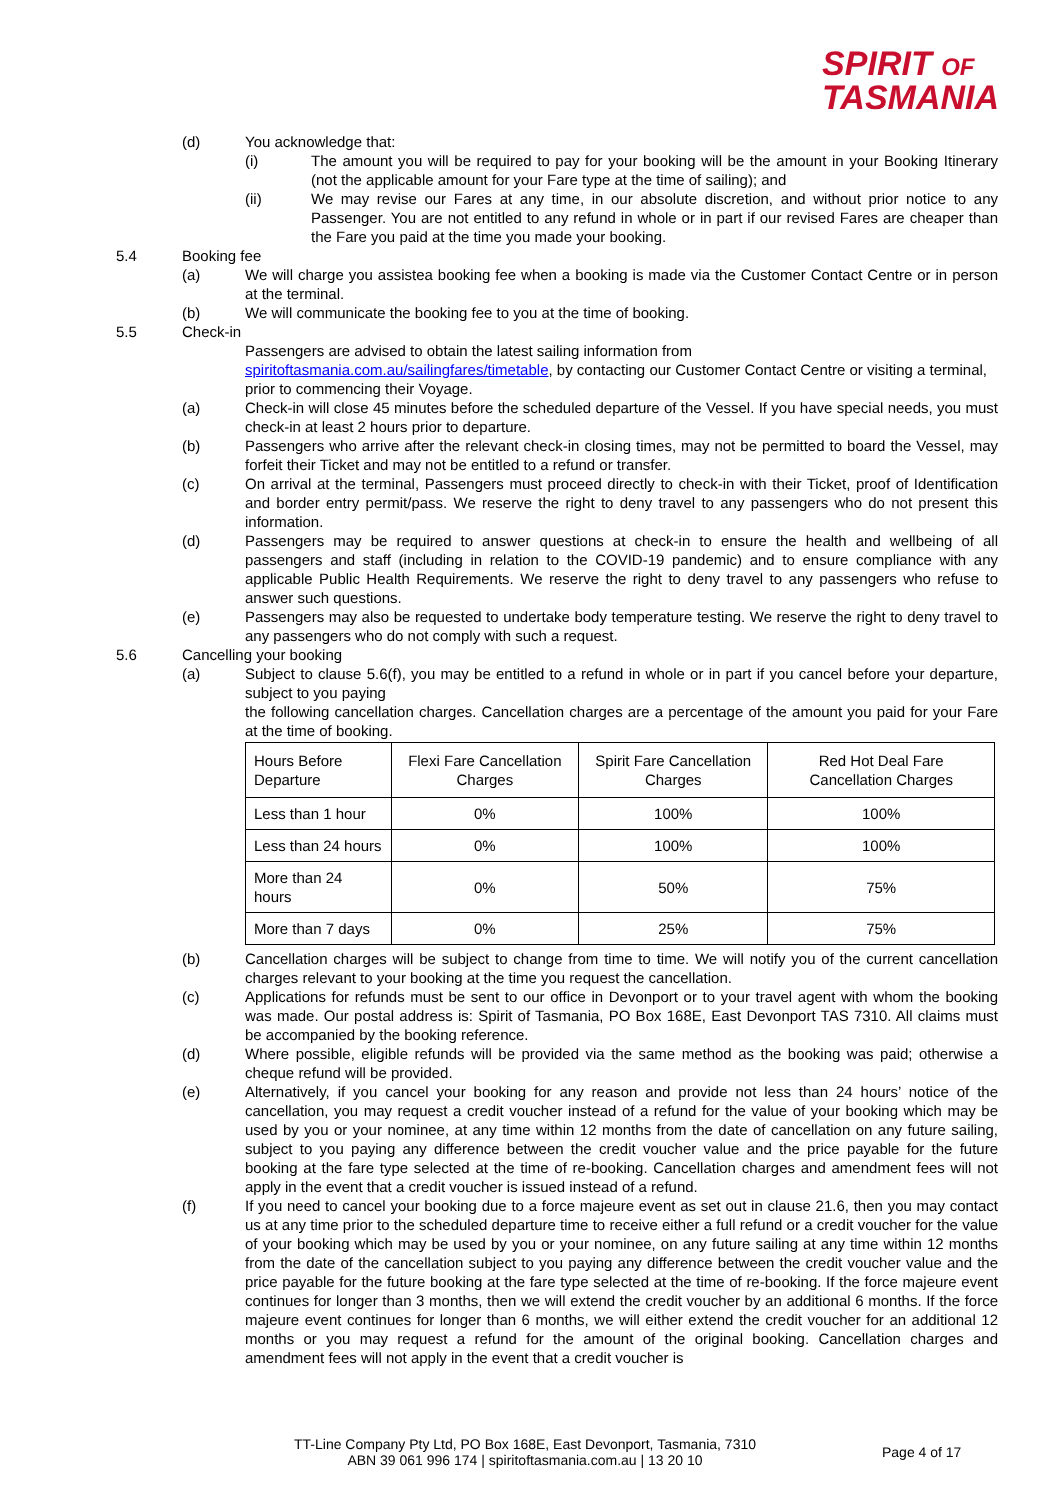SPIRIT OF
TASMANIA
(d) You acknowledge that:
(i) The amount you will be required to pay for your booking will be the amount in your Booking Itinerary (not the applicable amount for your Fare type at the time of sailing); and
(ii) We may revise our Fares at any time, in our absolute discretion, and without prior notice to any Passenger. You are not entitled to any refund in whole or in part if our revised Fares are cheaper than the Fare you paid at the time you made your booking.
5.4 Booking fee
(a) We will charge you assistea booking fee when a booking is made via the Customer Contact Centre or in person at the terminal.
(b) We will communicate the booking fee to you at the time of booking.
5.5 Check-in
Passengers are advised to obtain the latest sailing information from spiritoftasmania.com.au/sailingfares/timetable, by contacting our Customer Contact Centre or visiting a terminal, prior to commencing their Voyage.
(a) Check-in will close 45 minutes before the scheduled departure of the Vessel. If you have special needs, you must check-in at least 2 hours prior to departure.
(b) Passengers who arrive after the relevant check-in closing times, may not be permitted to board the Vessel, may forfeit their Ticket and may not be entitled to a refund or transfer.
(c) On arrival at the terminal, Passengers must proceed directly to check-in with their Ticket, proof of Identification and border entry permit/pass. We reserve the right to deny travel to any passengers who do not present this information.
(d) Passengers may be required to answer questions at check-in to ensure the health and wellbeing of all passengers and staff (including in relation to the COVID-19 pandemic) and to ensure compliance with any applicable Public Health Requirements. We reserve the right to deny travel to any passengers who refuse to answer such questions.
(e) Passengers may also be requested to undertake body temperature testing. We reserve the right to deny travel to any passengers who do not comply with such a request.
5.6 Cancelling your booking
(a) Subject to clause 5.6(f), you may be entitled to a refund in whole or in part if you cancel before your departure, subject to you paying
the following cancellation charges. Cancellation charges are a percentage of the amount you paid for your Fare at the time of booking.
| Hours Before Departure | Flexi Fare Cancellation Charges | Spirit Fare Cancellation Charges | Red Hot Deal Fare Cancellation Charges |
| --- | --- | --- | --- |
| Less than 1 hour | 0% | 100% | 100% |
| Less than 24 hours | 0% | 100% | 100% |
| More than 24 hours | 0% | 50% | 75% |
| More than 7 days | 0% | 25% | 75% |
(b) Cancellation charges will be subject to change from time to time. We will notify you of the current cancellation charges relevant to your booking at the time you request the cancellation.
(c) Applications for refunds must be sent to our office in Devonport or to your travel agent with whom the booking was made. Our postal address is: Spirit of Tasmania, PO Box 168E, East Devonport TAS 7310. All claims must be accompanied by the booking reference.
(d) Where possible, eligible refunds will be provided via the same method as the booking was paid; otherwise a cheque refund will be provided.
(e) Alternatively, if you cancel your booking for any reason and provide not less than 24 hours’ notice of the cancellation, you may request a credit voucher instead of a refund for the value of your booking which may be used by you or your nominee, at any time within 12 months from the date of cancellation on any future sailing, subject to you paying any difference between the credit voucher value and the price payable for the future booking at the fare type selected at the time of re-booking. Cancellation charges and amendment fees will not apply in the event that a credit voucher is issued instead of a refund.
(f) If you need to cancel your booking due to a force majeure event as set out in clause 21.6, then you may contact us at any time prior to the scheduled departure time to receive either a full refund or a credit voucher for the value of your booking which may be used by you or your nominee, on any future sailing at any time within 12 months from the date of the cancellation subject to you paying any difference between the credit voucher value and the price payable for the future booking at the fare type selected at the time of re-booking. If the force majeure event continues for longer than 3 months, then we will extend the credit voucher by an additional 6 months. If the force majeure event continues for longer than 6 months, we will either extend the credit voucher for an additional 12 months or you may request a refund for the amount of the original booking. Cancellation charges and amendment fees will not apply in the event that a credit voucher is
TT-Line Company Pty Ltd, PO Box 168E, East Devonport, Tasmania, 7310
ABN 39 061 996 174 | spiritoftasmania.com.au | 13 20 10
Page 4 of 17